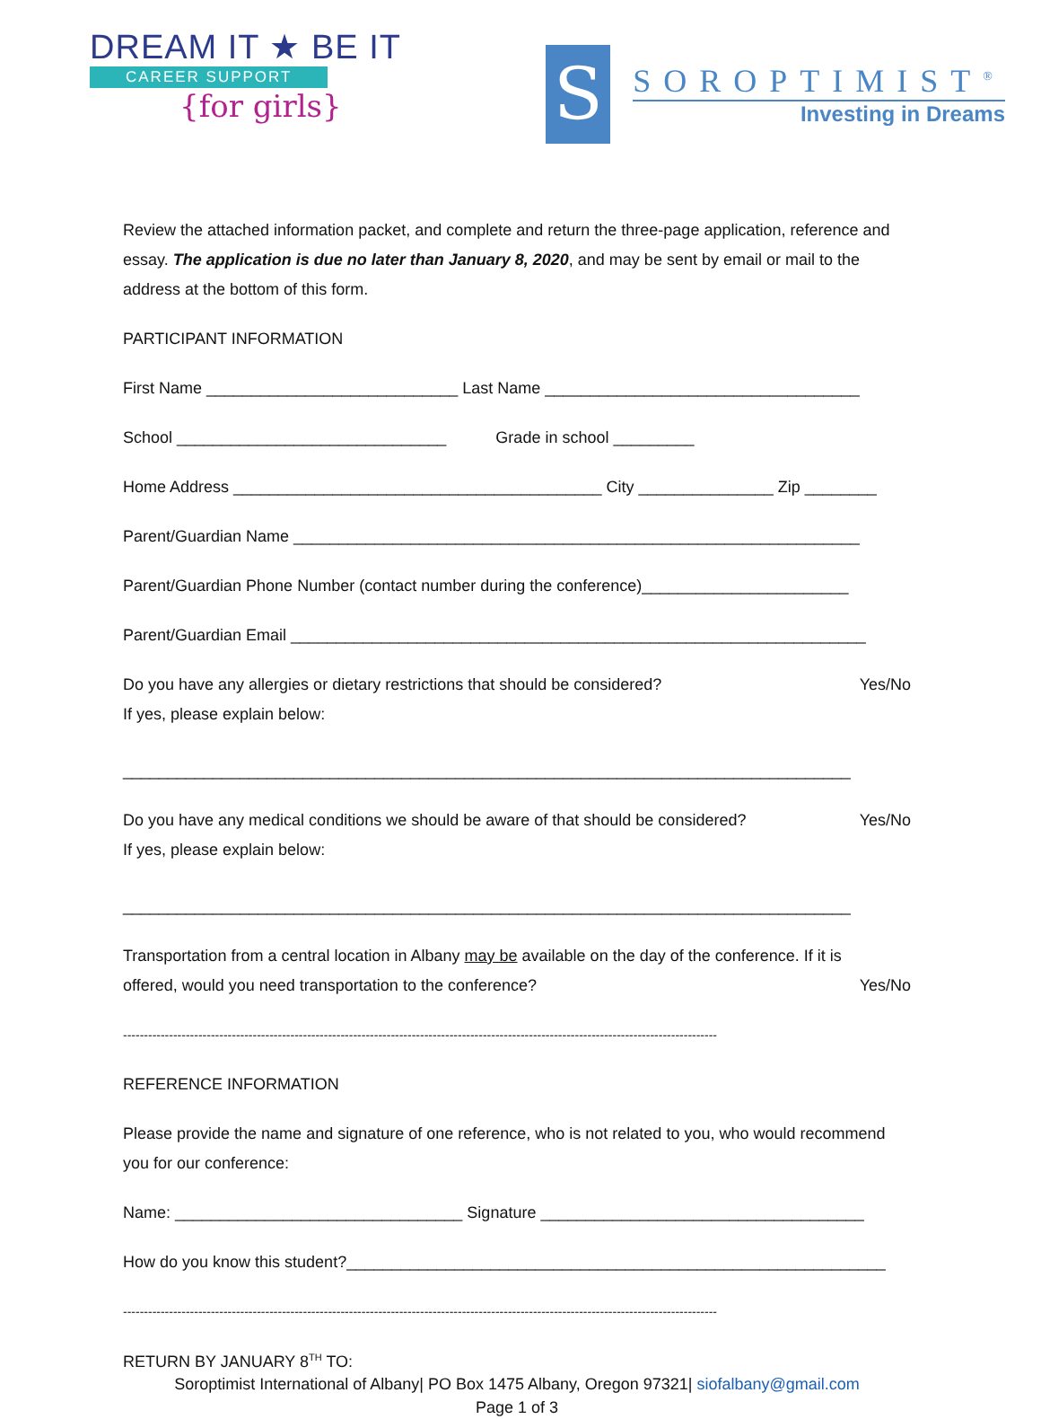DREAM IT ★ BE IT
CAREER SUPPORT
{for girls}
S
SOROPTIMIST<sup>®</sup>
Investing in Dreams
Review the attached information packet, and complete and return the three-page application, reference and essay. The application is due no later than January 8, 2020, and may be sent by email or mail to the address at the bottom of this form.
PARTICIPANT INFORMATION
First Name ____________________________ Last Name ___________________________________
School ______________________________ Grade in school _________
Home Address _________________________________________ City _______________ Zip ________
Parent/Guardian Name _______________________________________________________________
Parent/Guardian Phone Number (contact number during the conference)_______________________
Parent/Guardian Email ________________________________________________________________
Do you have any allergies or dietary restrictions that should be considered? Yes/No
If yes, please explain below:
_________________________________________________________________________________
Do you have any medical conditions we should be aware of that should be considered? Yes/No
If yes, please explain below:
_________________________________________________________________________________
Transportation from a central location in Albany may be available on the day of the conference. If it is
offered, would you need transportation to the conference? Yes/No
----------------------------------------------------------------------------------------------------------------------------------------------
REFERENCE INFORMATION
Please provide the name and signature of one reference, who is not related to you, who would recommend you for our conference:
Name: ________________________________ Signature ____________________________________
How do you know this student?____________________________________________________________
----------------------------------------------------------------------------------------------------------------------------------------------
RETURN BY JANUARY 8<sup>TH</sup> TO:
Soroptimist International of Albany| PO Box 1475 Albany, Oregon 97321| siofalbany@gmail.com
Page 1 of 3